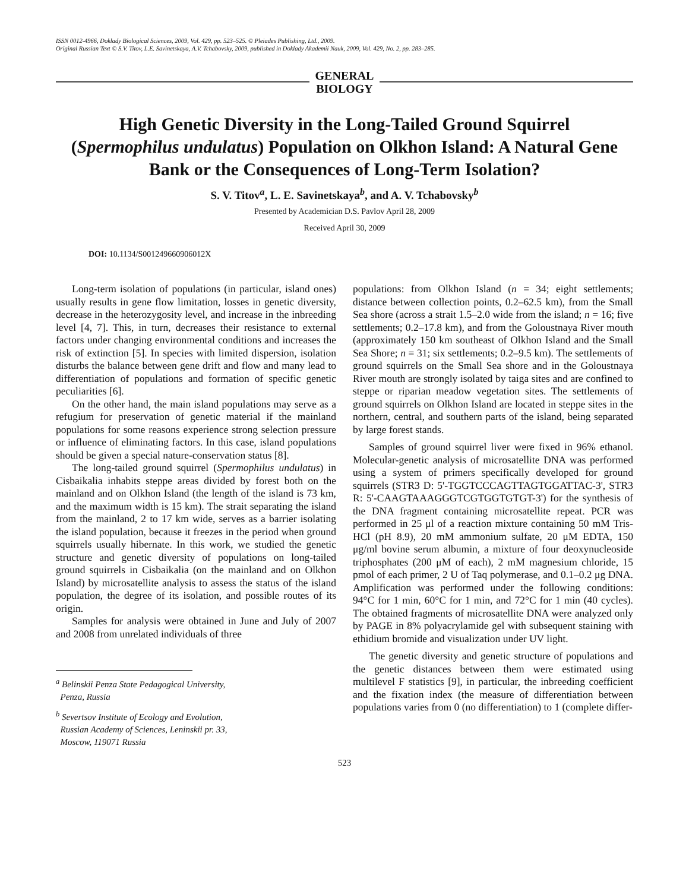ISSN 0012-4966, Doklady Biological Sciences, 2009, Vol. 429, pp. 523–525. © Pleiades Publishing, Ltd., 2009.
Original Russian Text © S.V. Titov, L.E. Savinetskaya, A.V. Tchabovsky, 2009, published in Doklady Akademii Nauk, 2009, Vol. 429, No. 2, pp. 283–285.
GENERAL
BIOLOGY
High Genetic Diversity in the Long-Tailed Ground Squirrel (Spermophilus undulatus) Population on Olkhon Island: A Natural Gene Bank or the Consequences of Long-Term Isolation?
S. V. Titov<sup>a</sup>, L. E. Savinetskaya<sup>b</sup>, and A. V. Tchabovsky<sup>b</sup>
Presented by Academician D.S. Pavlov April 28, 2009
Received April 30, 2009
DOI: 10.1134/S001249660906012X
Long-term isolation of populations (in particular, island ones) usually results in gene flow limitation, losses in genetic diversity, decrease in the heterozygosity level, and increase in the inbreeding level [4, 7]. This, in turn, decreases their resistance to external factors under changing environmental conditions and increases the risk of extinction [5]. In species with limited dispersion, isolation disturbs the balance between gene drift and flow and many lead to differentiation of populations and formation of specific genetic peculiarities [6].
On the other hand, the main island populations may serve as a refugium for preservation of genetic material if the mainland populations for some reasons experience strong selection pressure or influence of eliminating factors. In this case, island populations should be given a special nature-conservation status [8].
The long-tailed ground squirrel (Spermophilus undulatus) in Cisbaikalia inhabits steppe areas divided by forest both on the mainland and on Olkhon Island (the length of the island is 73 km, and the maximum width is 15 km). The strait separating the island from the mainland, 2 to 17 km wide, serves as a barrier isolating the island population, because it freezes in the period when ground squirrels usually hibernate. In this work, we studied the genetic structure and genetic diversity of populations on long-tailed ground squirrels in Cisbaikalia (on the mainland and on Olkhon Island) by microsatellite analysis to assess the status of the island population, the degree of its isolation, and possible routes of its origin.
Samples for analysis were obtained in June and July of 2007 and 2008 from unrelated individuals of three
<sup>a</sup> Belinskii Penza State Pedagogical University,
Penza, Russia
<sup>b</sup> Severtsov Institute of Ecology and Evolution,
Russian Academy of Sciences, Leninskii pr. 33,
Moscow, 119071 Russia
populations: from Olkhon Island (n = 34; eight settlements; distance between collection points, 0.2–62.5 km), from the Small Sea shore (across a strait 1.5–2.0 wide from the island; n = 16; five settlements; 0.2–17.8 km), and from the Goloustnaya River mouth (approximately 150 km southeast of Olkhon Island and the Small Sea Shore; n = 31; six settlements; 0.2–9.5 km). The settlements of ground squirrels on the Small Sea shore and in the Goloustnaya River mouth are strongly isolated by taiga sites and are confined to steppe or riparian meadow vegetation sites. The settlements of ground squirrels on Olkhon Island are located in steppe sites in the northern, central, and southern parts of the island, being separated by large forest stands.
Samples of ground squirrel liver were fixed in 96% ethanol. Molecular-genetic analysis of microsatellite DNA was performed using a system of primers specifically developed for ground squirrels (STR3 D: 5'-TGGTCCCAGTTAGTGGATTAC-3', STR3 R: 5'-CAAGTAAAGGGTCGTGGTGTGT-3') for the synthesis of the DNA fragment containing microsatellite repeat. PCR was performed in 25 μl of a reaction mixture containing 50 mM Tris-HCl (pH 8.9), 20 mM ammonium sulfate, 20 μM EDTA, 150 μg/ml bovine serum albumin, a mixture of four deoxynucleoside triphosphates (200 μM of each), 2 mM magnesium chloride, 15 pmol of each primer, 2 U of Taq polymerase, and 0.1–0.2 μg DNA. Amplification was performed under the following conditions: 94°C for 1 min, 60°C for 1 min, and 72°C for 1 min (40 cycles). The obtained fragments of microsatellite DNA were analyzed only by PAGE in 8% polyacrylamide gel with subsequent staining with ethidium bromide and visualization under UV light.
The genetic diversity and genetic structure of populations and the genetic distances between them were estimated using multilevel F statistics [9], in particular, the inbreeding coefficient and the fixation index (the measure of differentiation between populations varies from 0 (no differentiation) to 1 (complete differ-
523